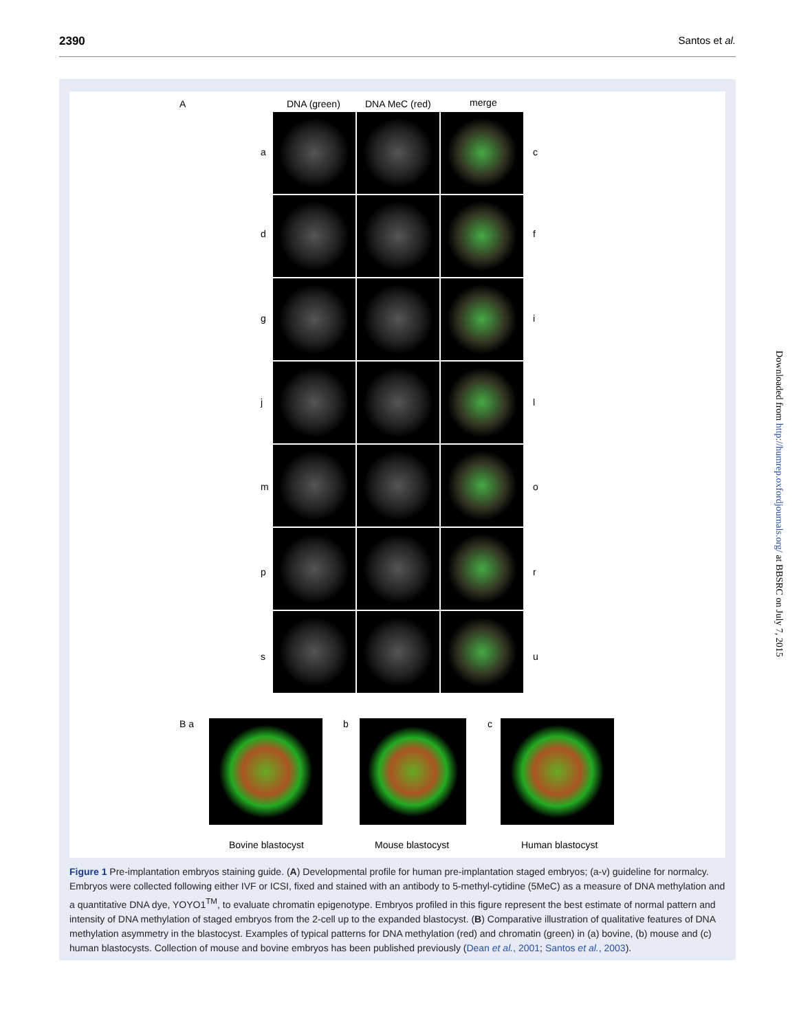2390 Santos et al.
A DNA (green) DNA MeC (red) merge
a c
d f
g i
j l
m o
p r
s u
B a b c
Bovine blastocyst Mouse blastocyst Human blastocyst
Figure 1 Pre-implantation embryos staining guide. (A) Developmental profile for human pre-implantation staged embryos; (a-v) guideline for normalcy. Embryos were collected following either IVF or ICSI, fixed and stained with an antibody to 5-methyl-cytidine (5MeC) as a measure of DNA methylation and a quantitative DNA dye, YOYO1<sup>TM</sup>, to evaluate chromatin epigenotype. Embryos profiled in this figure represent the best estimate of normal pattern and intensity of DNA methylation of staged embryos from the 2-cell up to the expanded blastocyst. (B) Comparative illustration of qualitative features of DNA methylation asymmetry in the blastocyst. Examples of typical patterns for DNA methylation (red) and chromatin (green) in (a) bovine, (b) mouse and (c) human blastocysts. Collection of mouse and bovine embryos has been published previously (Dean et al., 2001; Santos et al., 2003).
Downloaded from http://humrep.oxfordjournals.org/ at BBSRC on July 7, 2015